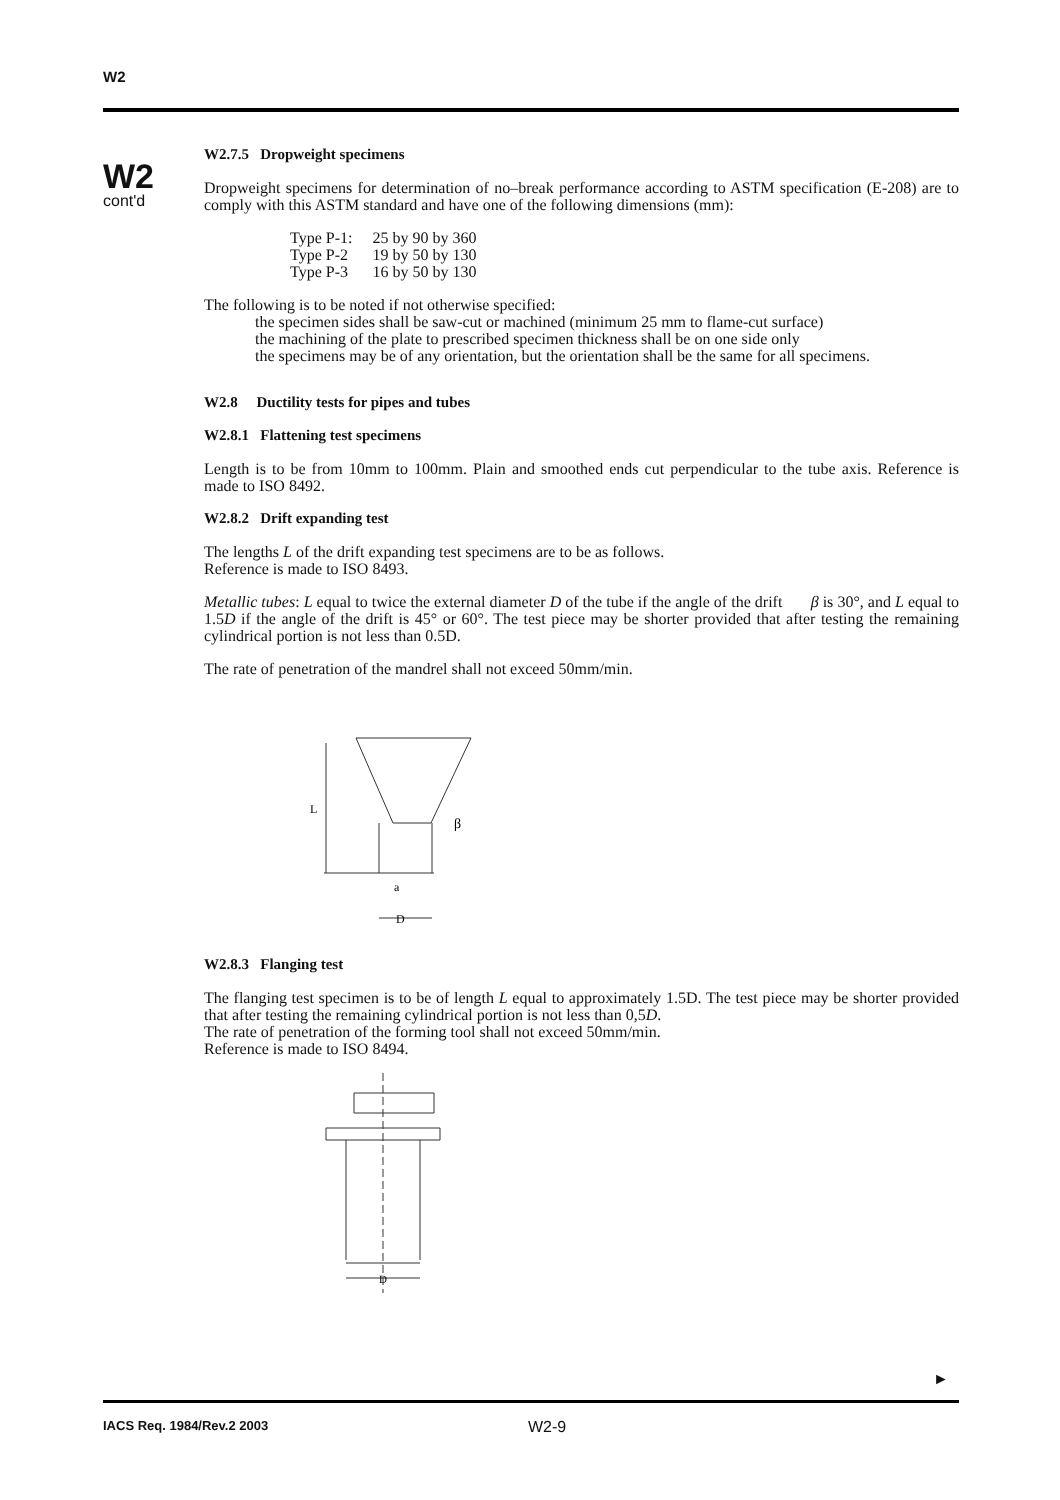W2
W2
cont'd
W2.7.5 Dropweight specimens
Dropweight specimens for determination of no–break performance according to ASTM specification (E-208) are to comply with this ASTM standard and have one of the following dimensions (mm):
| Type P-1: | 25 by 90 by 360 |
| Type P-2 | 19 by 50 by 130 |
| Type P-3 | 16 by 50 by 130 |
The following is to be noted if not otherwise specified:
the specimen sides shall be saw-cut or machined (minimum 25 mm to flame-cut surface)
the machining of the plate to prescribed specimen thickness shall be on one side only
the specimens may be of any orientation, but the orientation shall be the same for all specimens.
W2.8 Ductility tests for pipes and tubes
W2.8.1 Flattening test specimens
Length is to be from 10mm to 100mm. Plain and smoothed ends cut perpendicular to the tube axis. Reference is made to ISO 8492.
W2.8.2 Drift expanding test
The lengths L of the drift expanding test specimens are to be as follows.
Reference is made to ISO 8493.
Metallic tubes: L equal to twice the external diameter D of the tube if the angle of the drift β is 30°, and L equal to 1.5D if the angle of the drift is 45° or 60°. The test piece may be shorter provided that after testing the remaining cylindrical portion is not less than 0.5D.
The rate of penetration of the mandrel shall not exceed 50mm/min.
β
L
D
a
W2.8.3 Flanging test
The flanging test specimen is to be of length L equal to approximately 1.5D. The test piece may be shorter provided that after testing the remaining cylindrical portion is not less than 0,5D.
The rate of penetration of the forming tool shall not exceed 50mm/min.
Reference is made to ISO 8494.
D
►
IACS Req. 1984/Rev.2 2003 W2-9